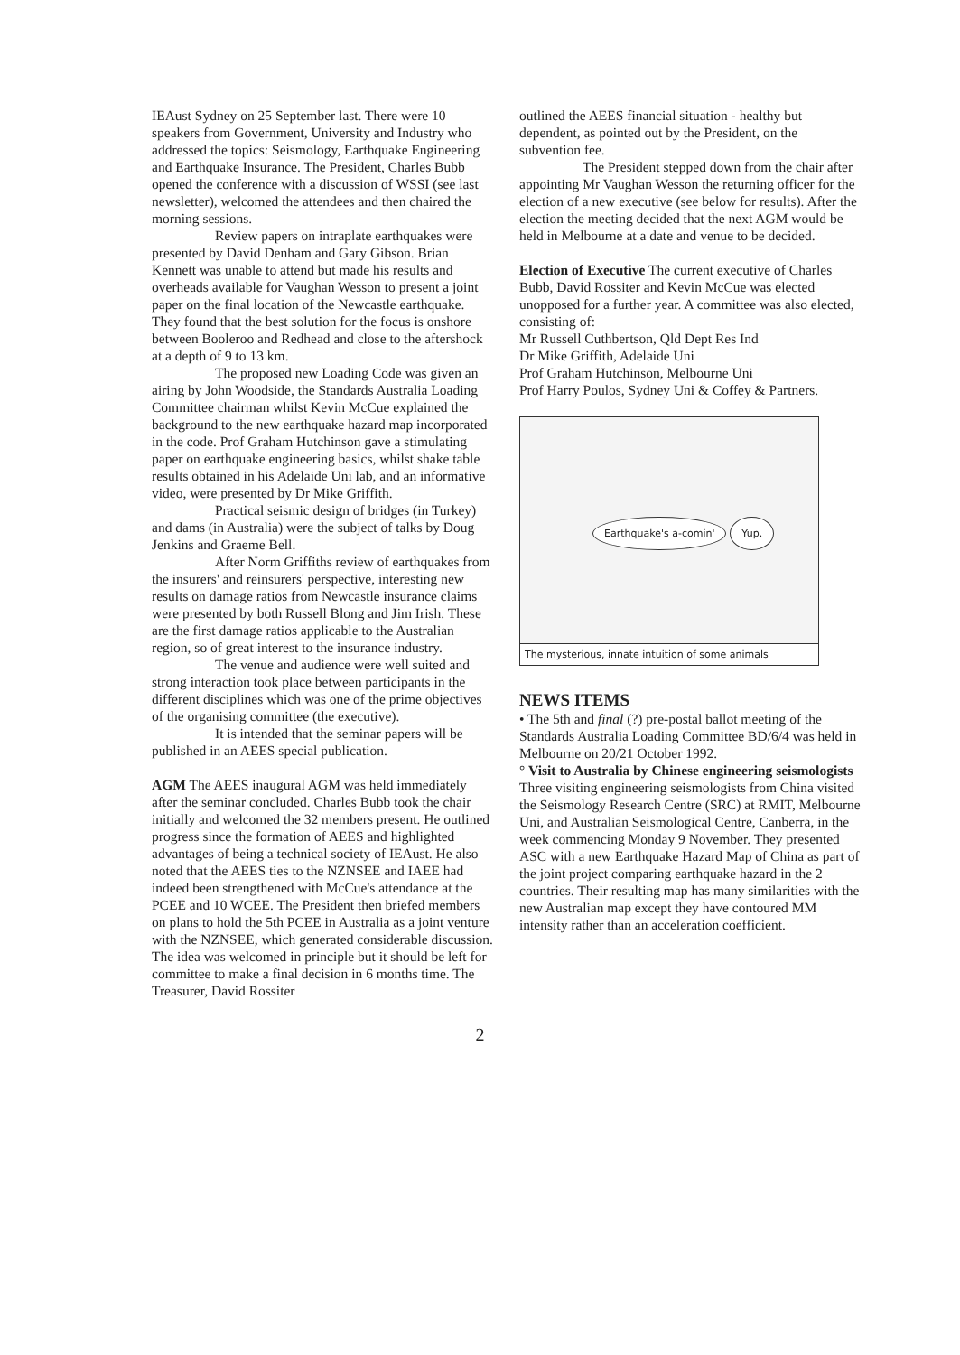IEAust Sydney on 25 September last. There were 10 speakers from Government, University and Industry who addressed the topics: Seismology, Earthquake Engineering and Earthquake Insurance. The President, Charles Bubb opened the conference with a discussion of WSSI (see last newsletter), welcomed the attendees and then chaired the morning sessions.
Review papers on intraplate earthquakes were presented by David Denham and Gary Gibson. Brian Kennett was unable to attend but made his results and overheads available for Vaughan Wesson to present a joint paper on the final location of the Newcastle earthquake. They found that the best solution for the focus is onshore between Booleroo and Redhead and close to the aftershock at a depth of 9 to 13 km.
The proposed new Loading Code was given an airing by John Woodside, the Standards Australia Loading Committee chairman whilst Kevin McCue explained the background to the new earthquake hazard map incorporated in the code. Prof Graham Hutchinson gave a stimulating paper on earthquake engineering basics, whilst shake table results obtained in his Adelaide Uni lab, and an informative video, were presented by Dr Mike Griffith.
Practical seismic design of bridges (in Turkey) and dams (in Australia) were the subject of talks by Doug Jenkins and Graeme Bell.
After Norm Griffiths review of earthquakes from the insurers' and reinsurers' perspective, interesting new results on damage ratios from Newcastle insurance claims were presented by both Russell Blong and Jim Irish. These are the first damage ratios applicable to the Australian region, so of great interest to the insurance industry.
The venue and audience were well suited and strong interaction took place between participants in the different disciplines which was one of the prime objectives of the organising committee (the executive).
It is intended that the seminar papers will be published in an AEES special publication.
AGM The AEES inaugural AGM was held immediately after the seminar concluded. Charles Bubb took the chair initially and welcomed the 32 members present. He outlined progress since the formation of AEES and highlighted advantages of being a technical society of IEAust. He also noted that the AEES ties to the NZNSEE and IAEE had indeed been strengthened with McCue's attendance at the PCEE and 10 WCEE. The President then briefed members on plans to hold the 5th PCEE in Australia as a joint venture with the NZNSEE, which generated considerable discussion. The idea was welcomed in principle but it should be left for committee to make a final decision in 6 months time. The Treasurer, David Rossiter
outlined the AEES financial situation - healthy but dependent, as pointed out by the President, on the subvention fee.
The President stepped down from the chair after appointing Mr Vaughan Wesson the returning officer for the election of a new executive (see below for results). After the election the meeting decided that the next AGM would be held in Melbourne at a date and venue to be decided.
Election of Executive The current executive of Charles Bubb, David Rossiter and Kevin McCue was elected unopposed for a further year. A committee was also elected, consisting of:
Mr Russell Cuthbertson, Qld Dept Res Ind
Dr Mike Griffith, Adelaide Uni
Prof Graham Hutchinson, Melbourne Uni
Prof Harry Poulos, Sydney Uni & Coffey & Partners.
Earthquake's a-comin' Yup.
The mysterious, innate intuition of some animals
NEWS ITEMS
• The 5th and final (?) pre-postal ballot meeting of the Standards Australia Loading Committee BD/6/4 was held in Melbourne on 20/21 October 1992.
° Visit to Australia by Chinese engineering seismologists Three visiting engineering seismologists from China visited the Seismology Research Centre (SRC) at RMIT, Melbourne Uni, and Australian Seismological Centre, Canberra, in the week commencing Monday 9 November. They presented ASC with a new Earthquake Hazard Map of China as part of the joint project comparing earthquake hazard in the 2 countries. Their resulting map has many similarities with the new Australian map except they have contoured MM intensity rather than an acceleration coefficient.
2